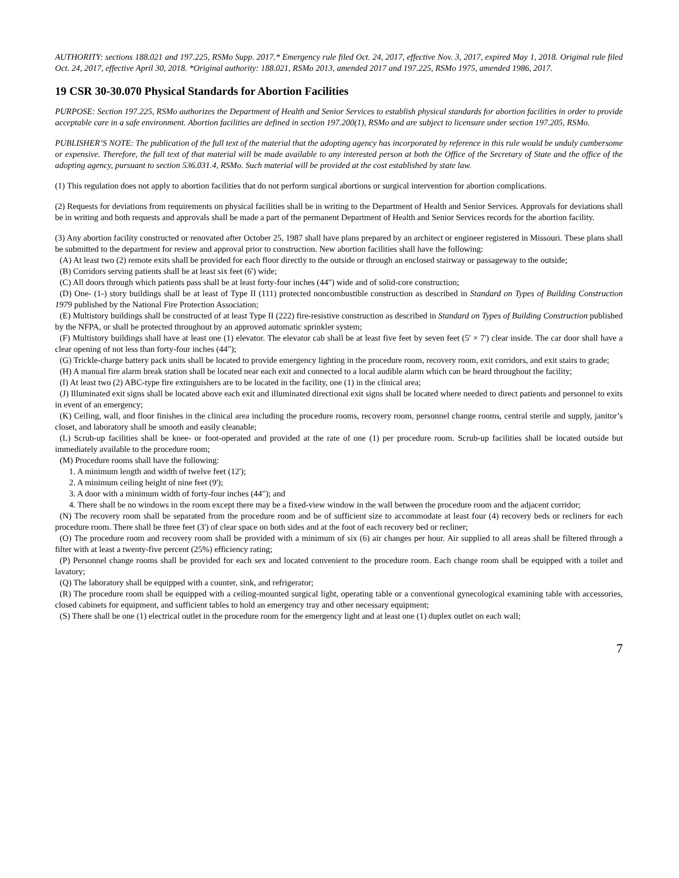AUTHORITY: sections 188.021 and 197.225, RSMo Supp. 2017.* Emergency rule filed Oct. 24, 2017, effective Nov. 3, 2017, expired May 1, 2018. Original rule filed Oct. 24, 2017, effective April 30, 2018. *Original authority: 188.021, RSMo 2013, amended 2017 and 197.225, RSMo 1975, amended 1986, 2017.
19 CSR 30-30.070 Physical Standards for Abortion Facilities
PURPOSE: Section 197.225, RSMo authorizes the Department of Health and Senior Services to establish physical standards for abortion facilities in order to provide acceptable care in a safe environment. Abortion facilities are defined in section 197.200(1), RSMo and are subject to licensure under section 197.205, RSMo.
PUBLISHER’S NOTE: The publication of the full text of the material that the adopting agency has incorporated by reference in this rule would be unduly cumbersome or expensive. Therefore, the full text of that material will be made available to any interested person at both the Office of the Secretary of State and the office of the adopting agency, pursuant to section 536.031.4, RSMo. Such material will be provided at the cost established by state law.
(1) This regulation does not apply to abortion facilities that do not perform surgical abortions or surgical intervention for abortion complications.
(2) Requests for deviations from requirements on physical facilities shall be in writing to the Department of Health and Senior Services. Approvals for deviations shall be in writing and both requests and approvals shall be made a part of the permanent Department of Health and Senior Services records for the abortion facility.
(3) Any abortion facility constructed or renovated after October 25, 1987 shall have plans prepared by an architect or engineer registered in Missouri. These plans shall be submitted to the department for review and approval prior to construction. New abortion facilities shall have the following:
(A) At least two (2) remote exits shall be provided for each floor directly to the outside or through an enclosed stairway or passageway to the outside;
(B) Corridors serving patients shall be at least six feet (6') wide;
(C) All doors through which patients pass shall be at least forty-four inches (44") wide and of solid-core construction;
(D) One- (1-) story buildings shall be at least of Type II (111) protected noncombustible construction as described in Standard on Types of Building Construction 1979 published by the National Fire Protection Association;
(E) Multistory buildings shall be constructed of at least Type II (222) fire-resistive construction as described in Standard on Types of Building Construction published by the NFPA, or shall be protected throughout by an approved automatic sprinkler system;
(F) Multistory buildings shall have at least one (1) elevator. The elevator cab shall be at least five feet by seven feet (5' × 7') clear inside. The car door shall have a clear opening of not less than forty-four inches (44");
(G) Trickle-charge battery pack units shall be located to provide emergency lighting in the procedure room, recovery room, exit corridors, and exit stairs to grade;
(H) A manual fire alarm break station shall be located near each exit and connected to a local audible alarm which can be heard throughout the facility;
(I) At least two (2) ABC-type fire extinguishers are to be located in the facility, one (1) in the clinical area;
(J) Illuminated exit signs shall be located above each exit and illuminated directional exit signs shall be located where needed to direct patients and personnel to exits in event of an emergency;
(K) Ceiling, wall, and floor finishes in the clinical area including the procedure rooms, recovery room, personnel change rooms, central sterile and supply, janitor’s closet, and laboratory shall be smooth and easily cleanable;
(L) Scrub-up facilities shall be knee- or foot-operated and provided at the rate of one (1) per procedure room. Scrub-up facilities shall be located outside but immediately available to the procedure room;
(M) Procedure rooms shall have the following:
1. A minimum length and width of twelve feet (12');
2. A minimum ceiling height of nine feet (9');
3. A door with a minimum width of forty-four inches (44"); and
4. There shall be no windows in the room except there may be a fixed-view window in the wall between the procedure room and the adjacent corridor;
(N) The recovery room shall be separated from the procedure room and be of sufficient size to accommodate at least four (4) recovery beds or recliners for each procedure room. There shall be three feet (3') of clear space on both sides and at the foot of each recovery bed or recliner;
(O) The procedure room and recovery room shall be provided with a minimum of six (6) air changes per hour. Air supplied to all areas shall be filtered through a filter with at least a twenty-five percent (25%) efficiency rating;
(P) Personnel change rooms shall be provided for each sex and located convenient to the procedure room. Each change room shall be equipped with a toilet and lavatory;
(Q) The laboratory shall be equipped with a counter, sink, and refrigerator;
(R) The procedure room shall be equipped with a ceiling-mounted surgical light, operating table or a conventional gynecological examining table with accessories, closed cabinets for equipment, and sufficient tables to hold an emergency tray and other necessary equipment;
(S) There shall be one (1) electrical outlet in the procedure room for the emergency light and at least one (1) duplex outlet on each wall;
7